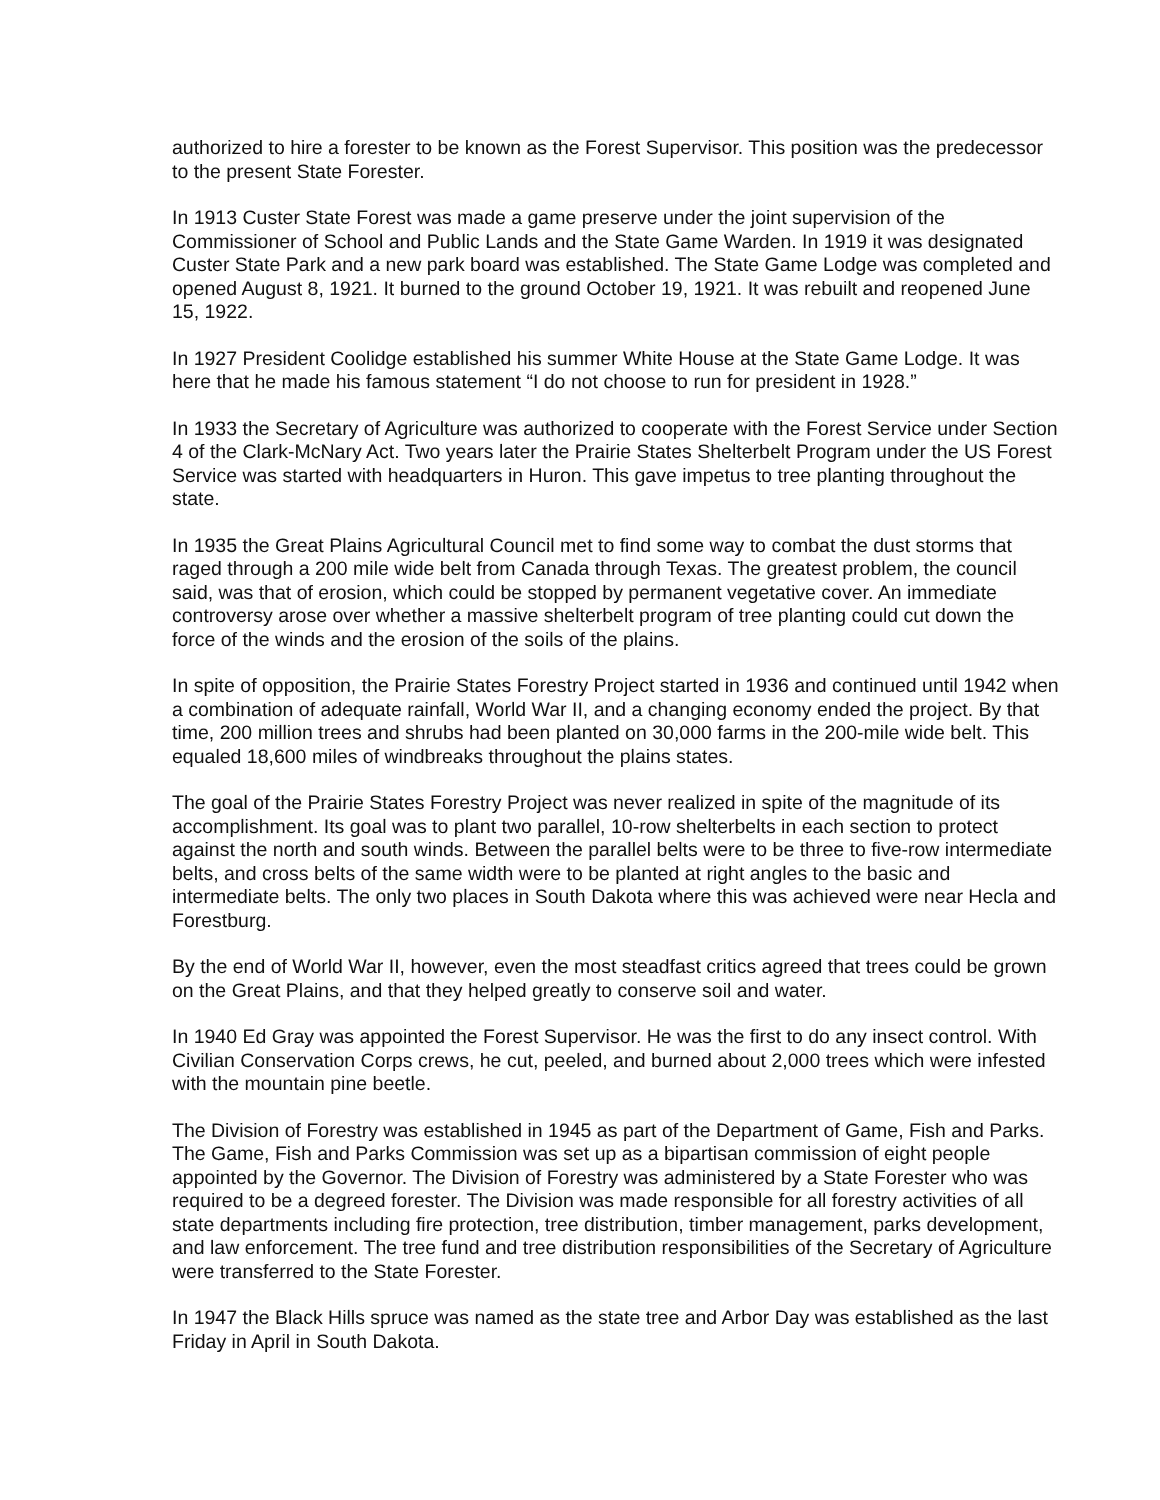authorized to hire a forester to be known as the Forest Supervisor. This position was the predecessor to the present State Forester.
In 1913 Custer State Forest was made a game preserve under the joint supervision of the Commissioner of School and Public Lands and the State Game Warden. In 1919 it was designated Custer State Park and a new park board was established. The State Game Lodge was completed and opened August 8, 1921. It burned to the ground October 19, 1921. It was rebuilt and reopened June 15, 1922.
In 1927 President Coolidge established his summer White House at the State Game Lodge. It was here that he made his famous statement “I do not choose to run for president in 1928.”
In 1933 the Secretary of Agriculture was authorized to cooperate with the Forest Service under Section 4 of the Clark-McNary Act. Two years later the Prairie States Shelterbelt Program under the US Forest Service was started with headquarters in Huron. This gave impetus to tree planting throughout the state.
In 1935 the Great Plains Agricultural Council met to find some way to combat the dust storms that raged through a 200 mile wide belt from Canada through Texas. The greatest problem, the council said, was that of erosion, which could be stopped by permanent vegetative cover. An immediate controversy arose over whether a massive shelterbelt program of tree planting could cut down the force of the winds and the erosion of the soils of the plains.
In spite of opposition, the Prairie States Forestry Project started in 1936 and continued until 1942 when a combination of adequate rainfall, World War II, and a changing economy ended the project. By that time, 200 million trees and shrubs had been planted on 30,000 farms in the 200-mile wide belt. This equaled 18,600 miles of windbreaks throughout the plains states.
The goal of the Prairie States Forestry Project was never realized in spite of the magnitude of its accomplishment. Its goal was to plant two parallel, 10-row shelterbelts in each section to protect against the north and south winds. Between the parallel belts were to be three to five-row intermediate belts, and cross belts of the same width were to be planted at right angles to the basic and intermediate belts. The only two places in South Dakota where this was achieved were near Hecla and Forestburg.
By the end of World War II, however, even the most steadfast critics agreed that trees could be grown on the Great Plains, and that they helped greatly to conserve soil and water.
In 1940 Ed Gray was appointed the Forest Supervisor. He was the first to do any insect control. With Civilian Conservation Corps crews, he cut, peeled, and burned about 2,000 trees which were infested with the mountain pine beetle.
The Division of Forestry was established in 1945 as part of the Department of Game, Fish and Parks. The Game, Fish and Parks Commission was set up as a bipartisan commission of eight people appointed by the Governor. The Division of Forestry was administered by a State Forester who was required to be a degreed forester. The Division was made responsible for all forestry activities of all state departments including fire protection, tree distribution, timber management, parks development, and law enforcement. The tree fund and tree distribution responsibilities of the Secretary of Agriculture were transferred to the State Forester.
In 1947 the Black Hills spruce was named as the state tree and Arbor Day was established as the last Friday in April in South Dakota.